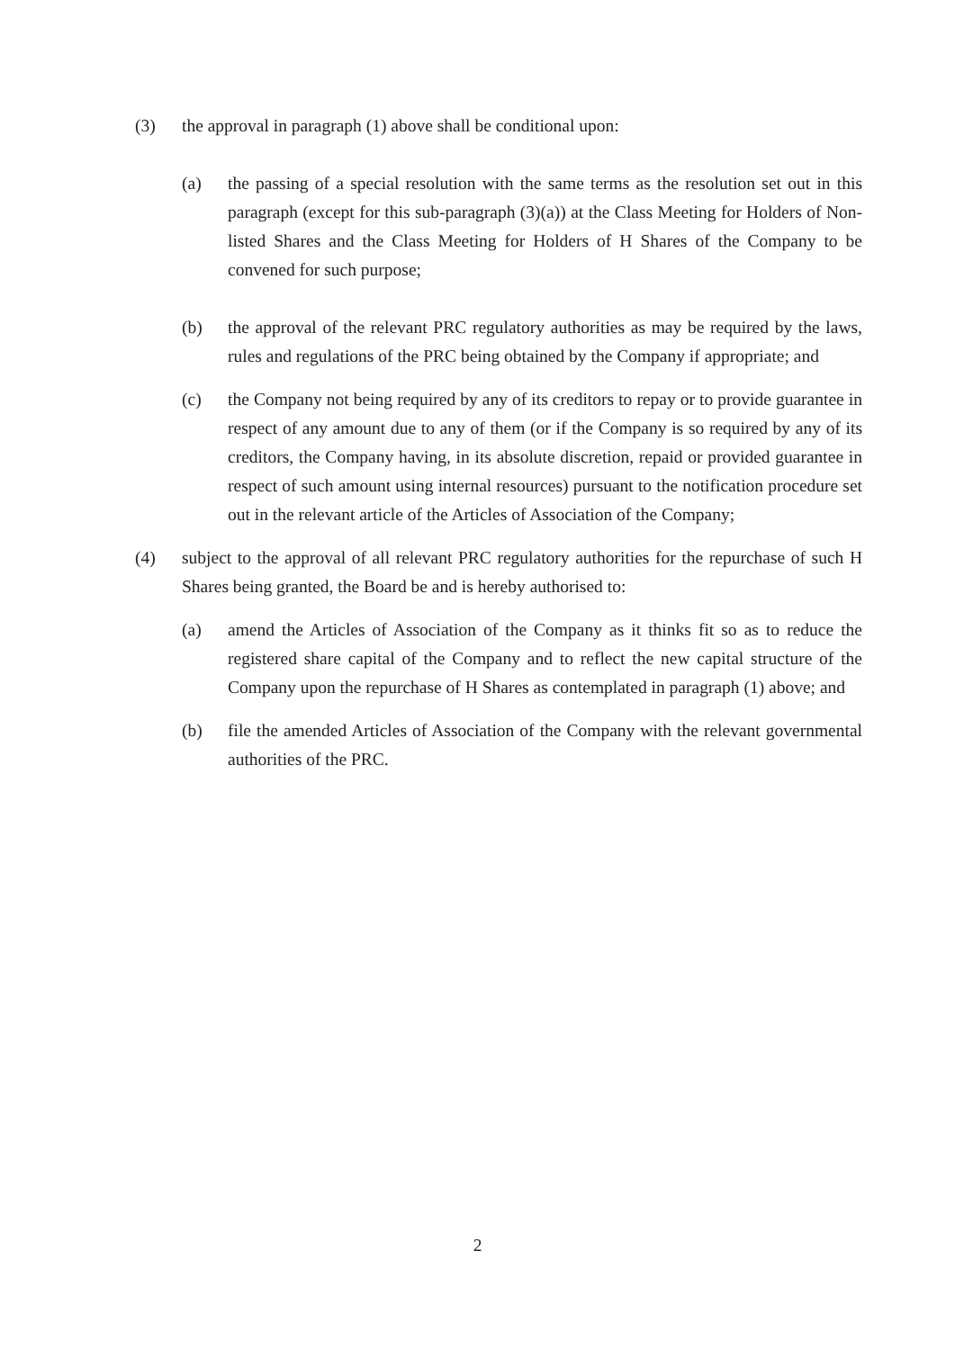(3) the approval in paragraph (1) above shall be conditional upon:
(a) the passing of a special resolution with the same terms as the resolution set out in this paragraph (except for this sub-paragraph (3)(a)) at the Class Meeting for Holders of Non-listed Shares and the Class Meeting for Holders of H Shares of the Company to be convened for such purpose;
(b) the approval of the relevant PRC regulatory authorities as may be required by the laws, rules and regulations of the PRC being obtained by the Company if appropriate; and
(c) the Company not being required by any of its creditors to repay or to provide guarantee in respect of any amount due to any of them (or if the Company is so required by any of its creditors, the Company having, in its absolute discretion, repaid or provided guarantee in respect of such amount using internal resources) pursuant to the notification procedure set out in the relevant article of the Articles of Association of the Company;
(4) subject to the approval of all relevant PRC regulatory authorities for the repurchase of such H Shares being granted, the Board be and is hereby authorised to:
(a) amend the Articles of Association of the Company as it thinks fit so as to reduce the registered share capital of the Company and to reflect the new capital structure of the Company upon the repurchase of H Shares as contemplated in paragraph (1) above; and
(b) file the amended Articles of Association of the Company with the relevant governmental authorities of the PRC.
2